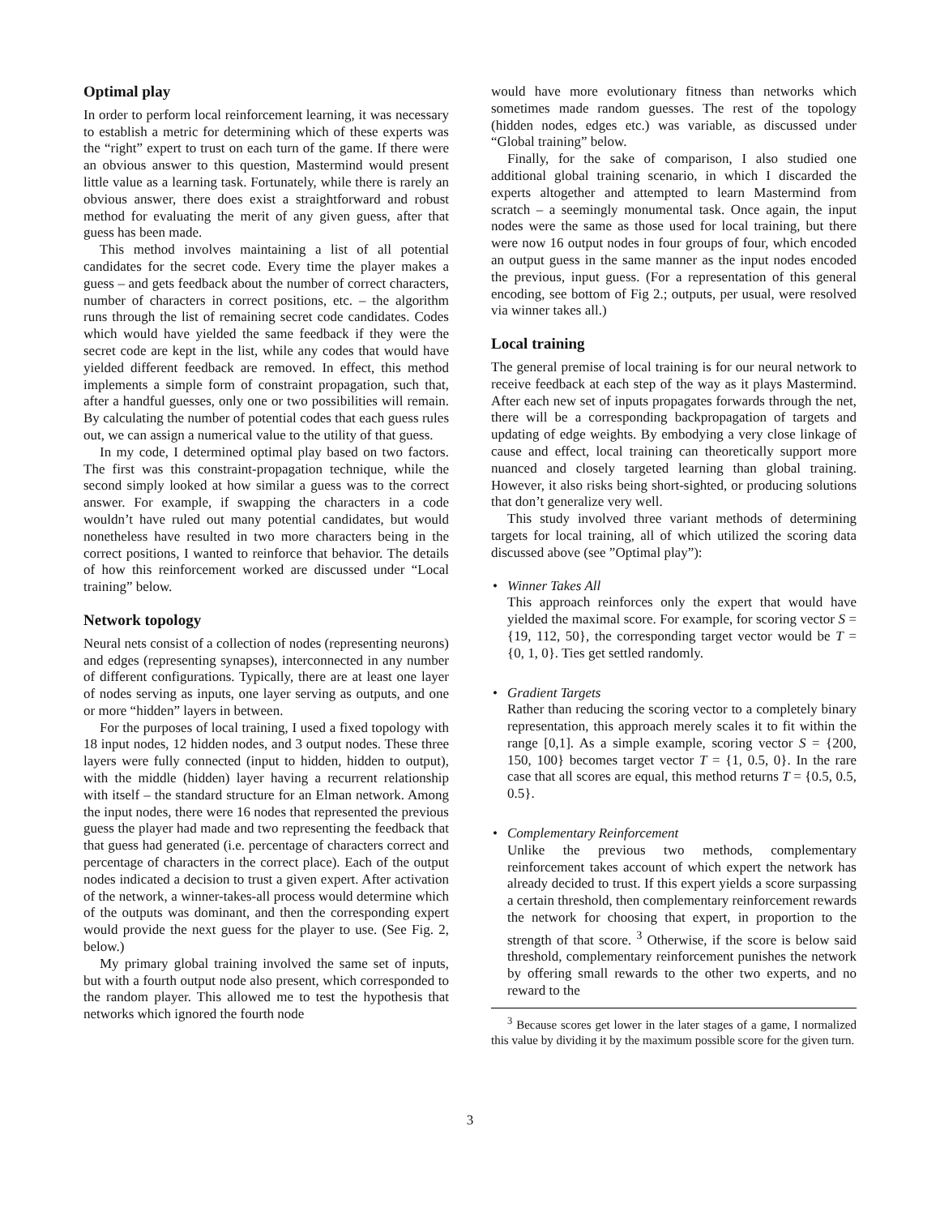Optimal play
In order to perform local reinforcement learning, it was necessary to establish a metric for determining which of these experts was the “right” expert to trust on each turn of the game. If there were an obvious answer to this question, Mastermind would present little value as a learning task. Fortunately, while there is rarely an obvious answer, there does exist a straightforward and robust method for evaluating the merit of any given guess, after that guess has been made.
This method involves maintaining a list of all potential candidates for the secret code. Every time the player makes a guess – and gets feedback about the number of correct characters, number of characters in correct positions, etc. – the algorithm runs through the list of remaining secret code candidates. Codes which would have yielded the same feedback if they were the secret code are kept in the list, while any codes that would have yielded different feedback are removed. In effect, this method implements a simple form of constraint propagation, such that, after a handful guesses, only one or two possibilities will remain. By calculating the number of potential codes that each guess rules out, we can assign a numerical value to the utility of that guess.
In my code, I determined optimal play based on two factors. The first was this constraint-propagation technique, while the second simply looked at how similar a guess was to the correct answer. For example, if swapping the characters in a code wouldn’t have ruled out many potential candidates, but would nonetheless have resulted in two more characters being in the correct positions, I wanted to reinforce that behavior. The details of how this reinforcement worked are discussed under “Local training” below.
Network topology
Neural nets consist of a collection of nodes (representing neurons) and edges (representing synapses), interconnected in any number of different configurations. Typically, there are at least one layer of nodes serving as inputs, one layer serving as outputs, and one or more “hidden” layers in between.
For the purposes of local training, I used a fixed topology with 18 input nodes, 12 hidden nodes, and 3 output nodes. These three layers were fully connected (input to hidden, hidden to output), with the middle (hidden) layer having a recurrent relationship with itself – the standard structure for an Elman network. Among the input nodes, there were 16 nodes that represented the previous guess the player had made and two representing the feedback that that guess had generated (i.e. percentage of characters correct and percentage of characters in the correct place). Each of the output nodes indicated a decision to trust a given expert. After activation of the network, a winner-takes-all process would determine which of the outputs was dominant, and then the corresponding expert would provide the next guess for the player to use. (See Fig. 2, below.)
My primary global training involved the same set of inputs, but with a fourth output node also present, which corresponded to the random player. This allowed me to test the hypothesis that networks which ignored the fourth node
would have more evolutionary fitness than networks which sometimes made random guesses. The rest of the topology (hidden nodes, edges etc.) was variable, as discussed under “Global training” below.
Finally, for the sake of comparison, I also studied one additional global training scenario, in which I discarded the experts altogether and attempted to learn Mastermind from scratch – a seemingly monumental task. Once again, the input nodes were the same as those used for local training, but there were now 16 output nodes in four groups of four, which encoded an output guess in the same manner as the input nodes encoded the previous, input guess. (For a representation of this general encoding, see bottom of Fig 2.; outputs, per usual, were resolved via winner takes all.)
Local training
The general premise of local training is for our neural network to receive feedback at each step of the way as it plays Mastermind. After each new set of inputs propagates forwards through the net, there will be a corresponding backpropagation of targets and updating of edge weights. By embodying a very close linkage of cause and effect, local training can theoretically support more nuanced and closely targeted learning than global training. However, it also risks being short-sighted, or producing solutions that don’t generalize very well.
This study involved three variant methods of determining targets for local training, all of which utilized the scoring data discussed above (see ”Optimal play”):
• Winner Takes All
This approach reinforces only the expert that would have yielded the maximal score. For example, for scoring vector S = {19, 112, 50}, the corresponding target vector would be T = {0, 1, 0}. Ties get settled randomly.
• Gradient Targets
Rather than reducing the scoring vector to a completely binary representation, this approach merely scales it to fit within the range [0,1]. As a simple example, scoring vector S = {200, 150, 100} becomes target vector T = {1, 0.5, 0}. In the rare case that all scores are equal, this method returns T = {0.5, 0.5, 0.5}.
• Complementary Reinforcement
Unlike the previous two methods, complementary reinforcement takes account of which expert the network has already decided to trust. If this expert yields a score surpassing a certain threshold, then complementary reinforcement rewards the network for choosing that expert, in proportion to the strength of that score. <sup>3</sup> Otherwise, if the score is below said threshold, complementary reinforcement punishes the network by offering small rewards to the other two experts, and no reward to the
<sup>3</sup> Because scores get lower in the later stages of a game, I normalized this value by dividing it by the maximum possible score for the given turn.
3